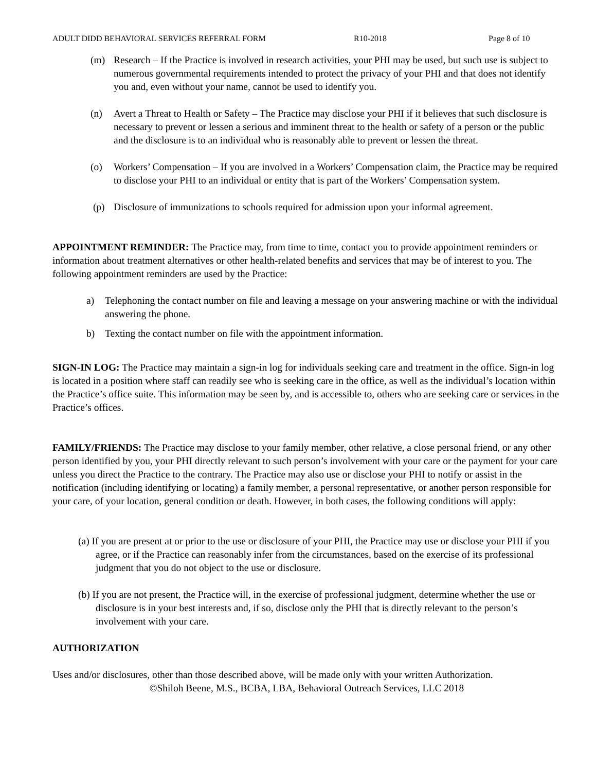ADULT DIDD BEHAVIORAL SERVICES REFERRAL FORM R10-2018 Page 8 of 10
(m) Research – If the Practice is involved in research activities, your PHI may be used, but such use is subject to numerous governmental requirements intended to protect the privacy of your PHI and that does not identify you and, even without your name, cannot be used to identify you.
(n) Avert a Threat to Health or Safety – The Practice may disclose your PHI if it believes that such disclosure is necessary to prevent or lessen a serious and imminent threat to the health or safety of a person or the public and the disclosure is to an individual who is reasonably able to prevent or lessen the threat.
(o) Workers’ Compensation – If you are involved in a Workers’ Compensation claim, the Practice may be required to disclose your PHI to an individual or entity that is part of the Workers’ Compensation system.
(p) Disclosure of immunizations to schools required for admission upon your informal agreement.
APPOINTMENT REMINDER: The Practice may, from time to time, contact you to provide appointment reminders or information about treatment alternatives or other health-related benefits and services that may be of interest to you. The following appointment reminders are used by the Practice:
a) Telephoning the contact number on file and leaving a message on your answering machine or with the individual answering the phone.
b) Texting the contact number on file with the appointment information.
SIGN-IN LOG: The Practice may maintain a sign-in log for individuals seeking care and treatment in the office. Sign-in log is located in a position where staff can readily see who is seeking care in the office, as well as the individual’s location within the Practice’s office suite. This information may be seen by, and is accessible to, others who are seeking care or services in the Practice’s offices.
FAMILY/FRIENDS: The Practice may disclose to your family member, other relative, a close personal friend, or any other person identified by you, your PHI directly relevant to such person’s involvement with your care or the payment for your care unless you direct the Practice to the contrary. The Practice may also use or disclose your PHI to notify or assist in the notification (including identifying or locating) a family member, a personal representative, or another person responsible for your care, of your location, general condition or death. However, in both cases, the following conditions will apply:
(a) If you are present at or prior to the use or disclosure of your PHI, the Practice may use or disclose your PHI if you agree, or if the Practice can reasonably infer from the circumstances, based on the exercise of its professional judgment that you do not object to the use or disclosure.
(b) If you are not present, the Practice will, in the exercise of professional judgment, determine whether the use or disclosure is in your best interests and, if so, disclose only the PHI that is directly relevant to the person’s involvement with your care.
AUTHORIZATION
Uses and/or disclosures, other than those described above, will be made only with your written Authorization.
©Shiloh Beene, M.S., BCBA, LBA, Behavioral Outreach Services, LLC 2018